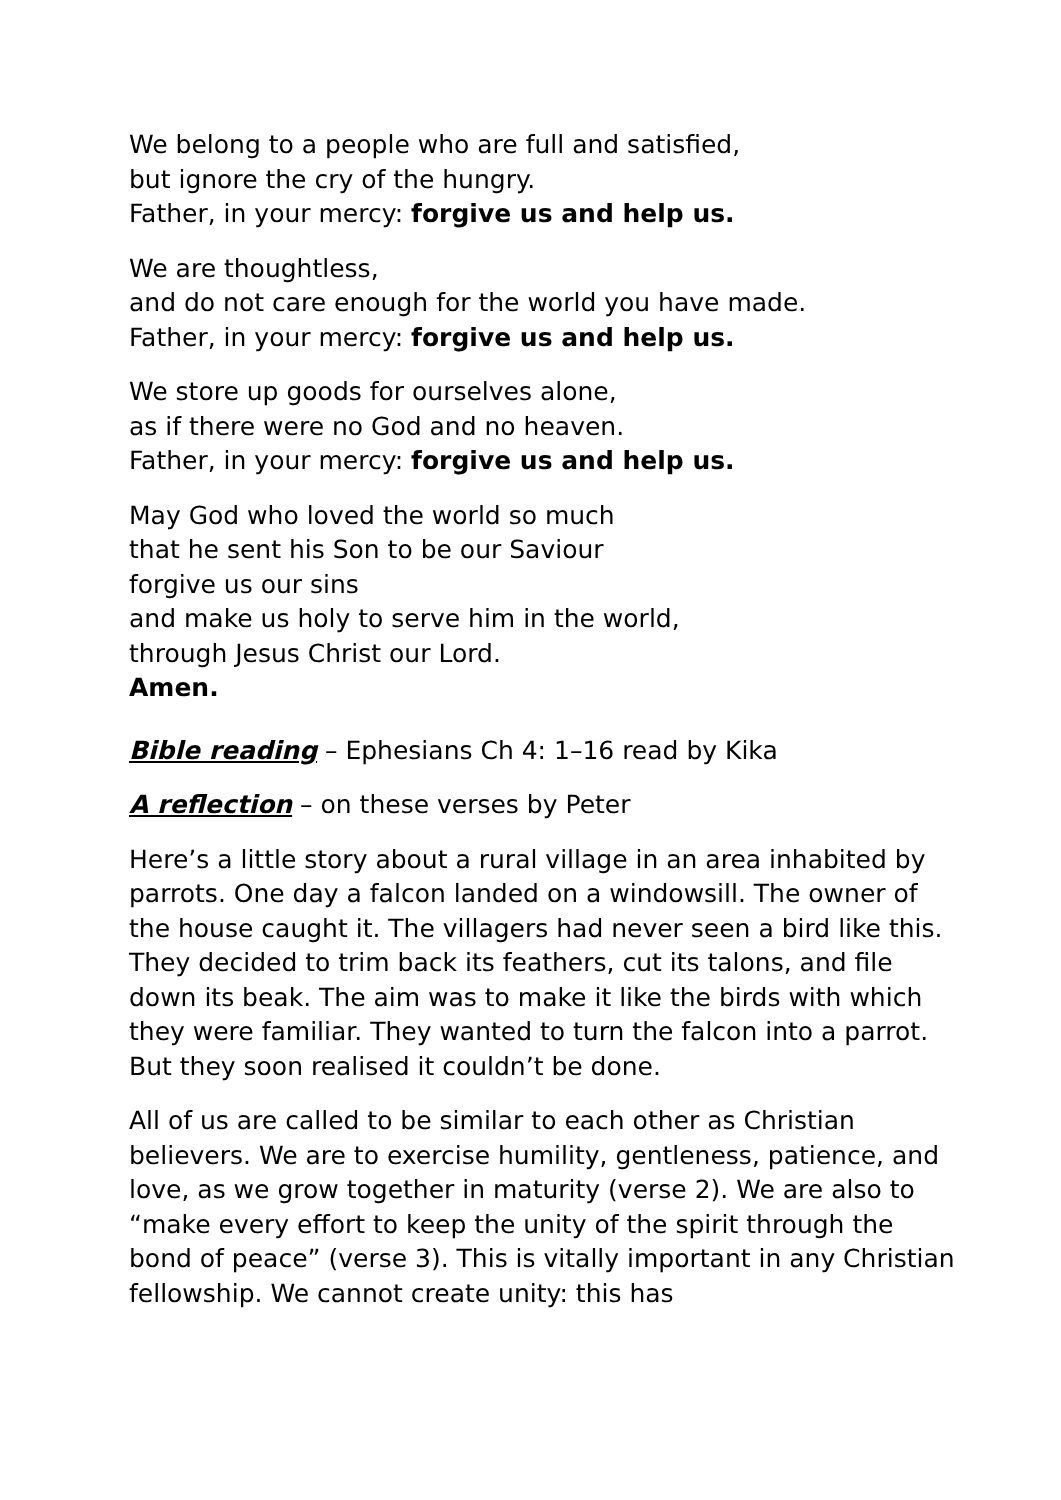We belong to a people who are full and satisfied,
but ignore the cry of the hungry.
Father, in your mercy: forgive us and help us.
We are thoughtless,
and do not care enough for the world you have made.
Father, in your mercy: forgive us and help us.
We store up goods for ourselves alone,
as if there were no God and no heaven.
Father, in your mercy: forgive us and help us.
May God who loved the world so much
that he sent his Son to be our Saviour
forgive us our sins
and make us holy to serve him in the world,
through Jesus Christ our Lord.
Amen.
Bible reading – Ephesians Ch 4: 1–16 read by Kika
A reflection – on these verses by Peter
Here’s a little story about a rural village in an area inhabited by parrots. One day a falcon landed on a windowsill. The owner of the house caught it. The villagers had never seen a bird like this. They decided to trim back its feathers, cut its talons, and file down its beak. The aim was to make it like the birds with which they were familiar. They wanted to turn the falcon into a parrot. But they soon realised it couldn’t be done.
All of us are called to be similar to each other as Christian believers. We are to exercise humility, gentleness, patience, and love, as we grow together in maturity (verse 2). We are also to “make every effort to keep the unity of the spirit through the bond of peace” (verse 3). This is vitally important in any Christian fellowship. We cannot create unity: this has